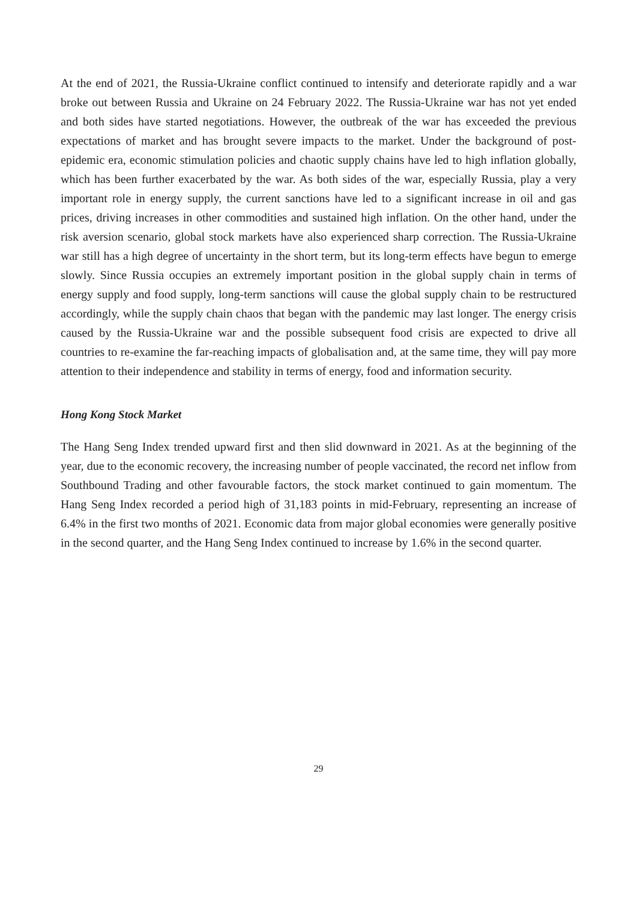At the end of 2021, the Russia-Ukraine conflict continued to intensify and deteriorate rapidly and a war broke out between Russia and Ukraine on 24 February 2022. The Russia-Ukraine war has not yet ended and both sides have started negotiations. However, the outbreak of the war has exceeded the previous expectations of market and has brought severe impacts to the market. Under the background of post-epidemic era, economic stimulation policies and chaotic supply chains have led to high inflation globally, which has been further exacerbated by the war. As both sides of the war, especially Russia, play a very important role in energy supply, the current sanctions have led to a significant increase in oil and gas prices, driving increases in other commodities and sustained high inflation. On the other hand, under the risk aversion scenario, global stock markets have also experienced sharp correction. The Russia-Ukraine war still has a high degree of uncertainty in the short term, but its long-term effects have begun to emerge slowly. Since Russia occupies an extremely important position in the global supply chain in terms of energy supply and food supply, long-term sanctions will cause the global supply chain to be restructured accordingly, while the supply chain chaos that began with the pandemic may last longer. The energy crisis caused by the Russia-Ukraine war and the possible subsequent food crisis are expected to drive all countries to re-examine the far-reaching impacts of globalisation and, at the same time, they will pay more attention to their independence and stability in terms of energy, food and information security.
Hong Kong Stock Market
The Hang Seng Index trended upward first and then slid downward in 2021. As at the beginning of the year, due to the economic recovery, the increasing number of people vaccinated, the record net inflow from Southbound Trading and other favourable factors, the stock market continued to gain momentum. The Hang Seng Index recorded a period high of 31,183 points in mid-February, representing an increase of 6.4% in the first two months of 2021. Economic data from major global economies were generally positive in the second quarter, and the Hang Seng Index continued to increase by 1.6% in the second quarter.
29